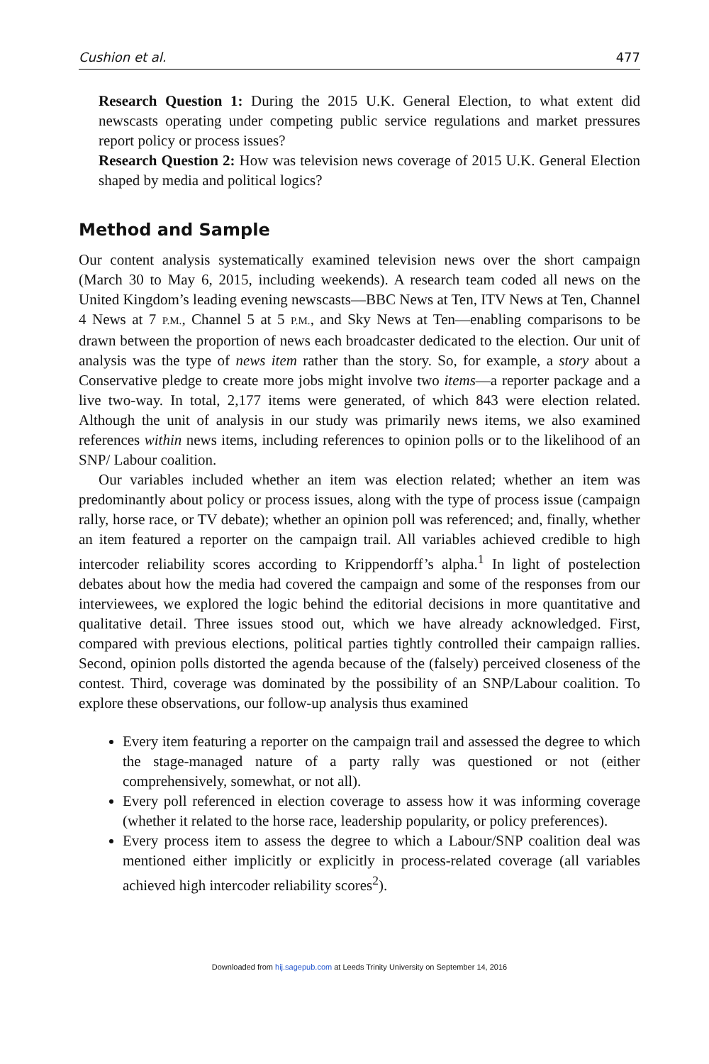Cushion et al. 477
Research Question 1: During the 2015 U.K. General Election, to what extent did newscasts operating under competing public service regulations and market pressures report policy or process issues?
Research Question 2: How was television news coverage of 2015 U.K. General Election shaped by media and political logics?
Method and Sample
Our content analysis systematically examined television news over the short campaign (March 30 to May 6, 2015, including weekends). A research team coded all news on the United Kingdom’s leading evening newscasts—BBC News at Ten, ITV News at Ten, Channel 4 News at 7 P.M., Channel 5 at 5 P.M., and Sky News at Ten—enabling comparisons to be drawn between the proportion of news each broadcaster dedicated to the election. Our unit of analysis was the type of news item rather than the story. So, for example, a story about a Conservative pledge to create more jobs might involve two items—a reporter package and a live two-way. In total, 2,177 items were generated, of which 843 were election related. Although the unit of analysis in our study was primarily news items, we also examined references within news items, including references to opinion polls or to the likelihood of an SNP/ Labour coalition.
Our variables included whether an item was election related; whether an item was predominantly about policy or process issues, along with the type of process issue (campaign rally, horse race, or TV debate); whether an opinion poll was referenced; and, finally, whether an item featured a reporter on the campaign trail. All variables achieved credible to high intercoder reliability scores according to Krippendorff’s alpha.<sup>1</sup> In light of postelection debates about how the media had covered the campaign and some of the responses from our interviewees, we explored the logic behind the editorial decisions in more quantitative and qualitative detail. Three issues stood out, which we have already acknowledged. First, compared with previous elections, political parties tightly controlled their campaign rallies. Second, opinion polls distorted the agenda because of the (falsely) perceived closeness of the contest. Third, coverage was dominated by the possibility of an SNP/Labour coalition. To explore these observations, our follow-up analysis thus examined
Every item featuring a reporter on the campaign trail and assessed the degree to which the stage-managed nature of a party rally was questioned or not (either comprehensively, somewhat, or not all).
Every poll referenced in election coverage to assess how it was informing coverage (whether it related to the horse race, leadership popularity, or policy preferences).
Every process item to assess the degree to which a Labour/SNP coalition deal was mentioned either implicitly or explicitly in process-related coverage (all variables achieved high intercoder reliability scores<sup>2</sup>).
Downloaded from hij.sagepub.com at Leeds Trinity University on September 14, 2016